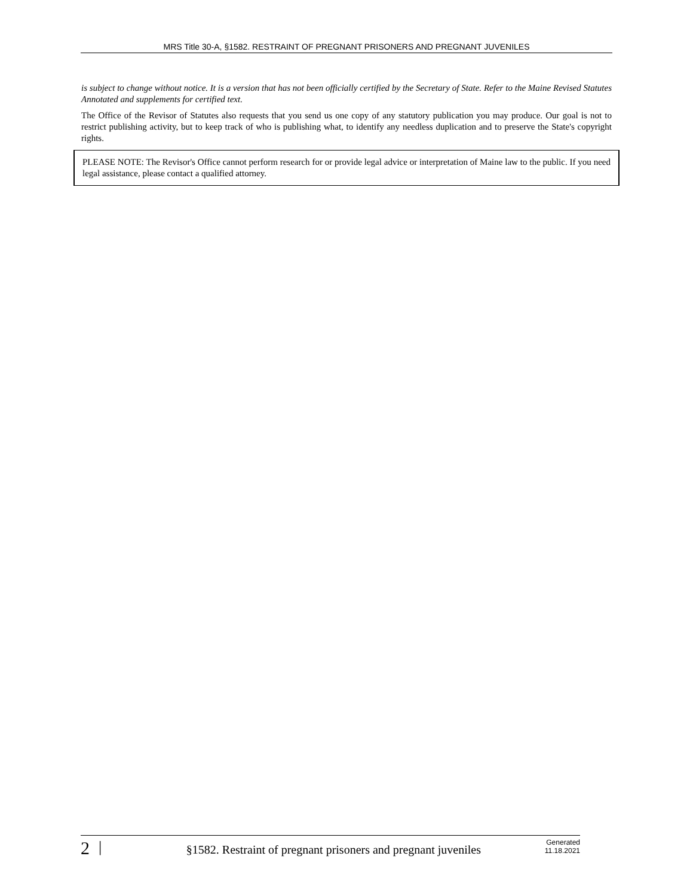MRS Title 30-A, §1582. RESTRAINT OF PREGNANT PRISONERS AND PREGNANT JUVENILES
is subject to change without notice. It is a version that has not been officially certified by the Secretary of State. Refer to the Maine Revised Statutes Annotated and supplements for certified text.
The Office of the Revisor of Statutes also requests that you send us one copy of any statutory publication you may produce. Our goal is not to restrict publishing activity, but to keep track of who is publishing what, to identify any needless duplication and to preserve the State's copyright rights.
PLEASE NOTE: The Revisor's Office cannot perform research for or provide legal advice or interpretation of Maine law to the public. If you need legal assistance, please contact a qualified attorney.
2
|
§1582. Restraint of pregnant prisoners and pregnant juveniles
Generated
11.18.2021